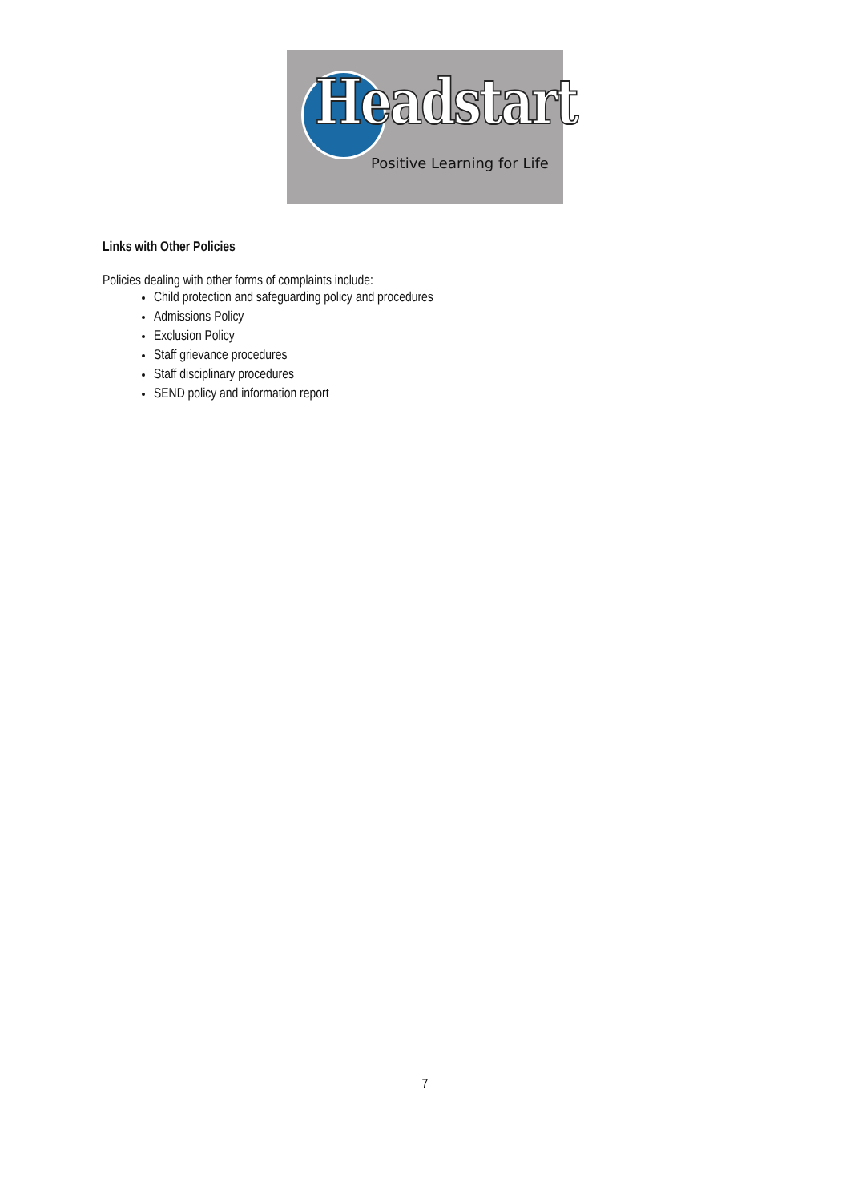Headstart
Positive Learning for Life
Links with Other Policies
Policies dealing with other forms of complaints include:
Child protection and safeguarding policy and procedures
Admissions Policy
Exclusion Policy
Staff grievance procedures
Staff disciplinary procedures
SEND policy and information report
7